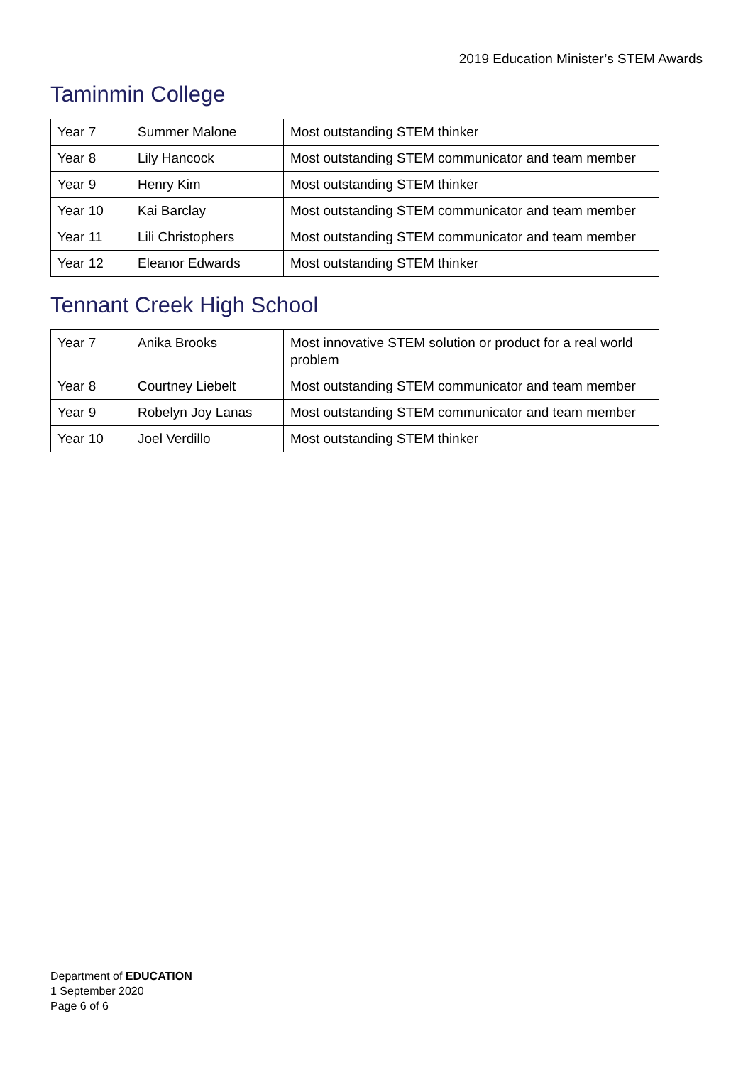2019 Education Minister’s STEM Awards
Taminmin College
| Year 7 | Summer Malone | Most outstanding STEM thinker |
| Year 8 | Lily Hancock | Most outstanding STEM communicator and team member |
| Year 9 | Henry Kim | Most outstanding STEM thinker |
| Year 10 | Kai Barclay | Most outstanding STEM communicator and team member |
| Year 11 | Lili Christophers | Most outstanding STEM communicator and team member |
| Year 12 | Eleanor Edwards | Most outstanding STEM thinker |
Tennant Creek High School
| Year 7 | Anika Brooks | Most innovative STEM solution or product for a real world problem |
| Year 8 | Courtney Liebelt | Most outstanding STEM communicator and team member |
| Year 9 | Robelyn Joy Lanas | Most outstanding STEM communicator and team member |
| Year 10 | Joel Verdillo | Most outstanding STEM thinker |
Department of EDUCATION
1 September 2020
Page 6 of 6